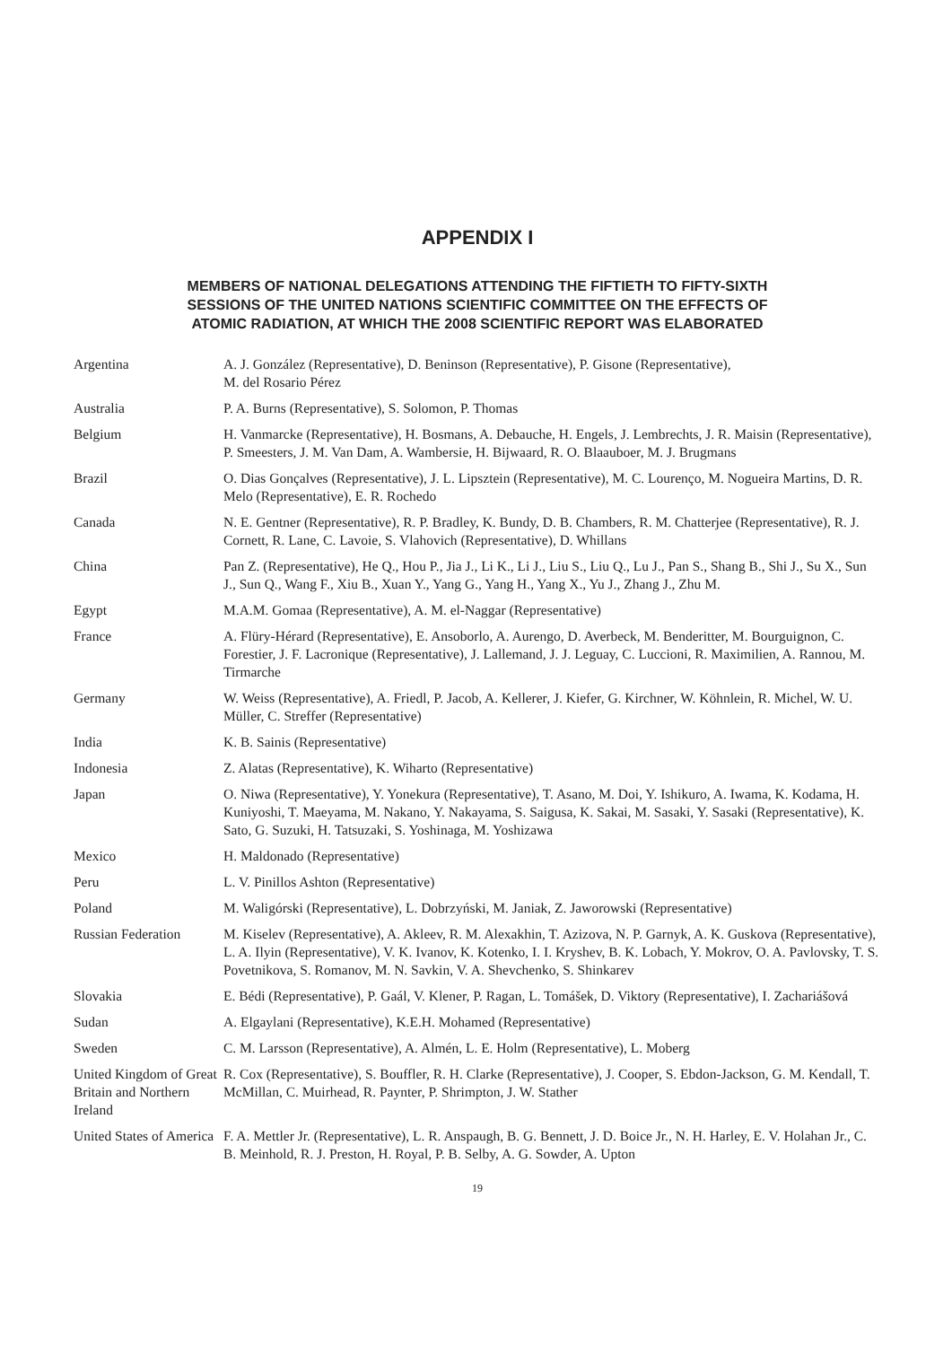APPENDIX I
MEMBERS OF NATIONAL DELEGATIONS ATTENDING THE FIFTIETH TO FIFTY-SIXTH
SESSIONS OF THE UNITED NATIONS SCIENTIFIC COMMITTEE ON THE EFFECTS OF
ATOMIC RADIATION, AT WHICH THE 2008 SCIENTIFIC REPORT WAS ELABORATED
| Argentina | A. J. González (Representative), D. Beninson (Representative), P. Gisone (Representative), M. del Rosario Pérez |
| Australia | P. A. Burns (Representative), S. Solomon, P. Thomas |
| Belgium | H. Vanmarcke (Representative), H. Bosmans, A. Debauche, H. Engels, J. Lembrechts, J. R. Maisin (Representative), P. Smeesters, J. M. Van Dam, A. Wambersie, H. Bijwaard, R. O. Blaauboer, M. J. Brugmans |
| Brazil | O. Dias Gonçalves (Representative), J. L. Lipsztein (Representative), M. C. Lourenço, M. Nogueira Martins, D. R. Melo (Representative), E. R. Rochedo |
| Canada | N. E. Gentner (Representative), R. P. Bradley, K. Bundy, D. B. Chambers, R. M. Chatterjee (Representative), R. J. Cornett, R. Lane, C. Lavoie, S. Vlahovich (Representative), D. Whillans |
| China | Pan Z. (Representative), He Q., Hou P., Jia J., Li K., Li J., Liu S., Liu Q., Lu J., Pan S., Shang B., Shi J., Su X., Sun J., Sun Q., Wang F., Xiu B., Xuan Y., Yang G., Yang H., Yang X., Yu J., Zhang J., Zhu M. |
| Egypt | M.A.M. Gomaa (Representative), A. M. el-Naggar (Representative) |
| France | A. Flüry-Hérard (Representative), E. Ansoborlo, A. Aurengo, D. Averbeck, M. Benderitter, M. Bourguignon, C. Forestier, J. F. Lacronique (Representative), J. Lallemand, J. J. Leguay, C. Luccioni, R. Maximilien, A. Rannou, M. Tirmarche |
| Germany | W. Weiss (Representative), A. Friedl, P. Jacob, A. Kellerer, J. Kiefer, G. Kirchner, W. Köhnlein, R. Michel, W. U. Müller, C. Streffer (Representative) |
| India | K. B. Sainis (Representative) |
| Indonesia | Z. Alatas (Representative), K. Wiharto (Representative) |
| Japan | O. Niwa (Representative), Y. Yonekura (Representative), T. Asano, M. Doi, Y. Ishikuro, A. Iwama, K. Kodama, H. Kuniyoshi, T. Maeyama, M. Nakano, Y. Nakayama, S. Saigusa, K. Sakai, M. Sasaki, Y. Sasaki (Representative), K. Sato, G. Suzuki, H. Tatsuzaki, S. Yoshinaga, M. Yoshizawa |
| Mexico | H. Maldonado (Representative) |
| Peru | L. V. Pinillos Ashton (Representative) |
| Poland | M. Waligórski (Representative), L. Dobrzyński, M. Janiak, Z. Jaworowski (Representative) |
| Russian Federation | M. Kiselev (Representative), A. Akleev, R. M. Alexakhin, T. Azizova, N. P. Garnyk, A. K. Guskova (Representative), L. A. Ilyin (Representative), V. K. Ivanov, K. Kotenko, I. I. Kryshev, B. K. Lobach, Y. Mokrov, O. A. Pavlovsky, T. S. Povetnikova, S. Romanov, M. N. Savkin, V. A. Shevchenko, S. Shinkarev |
| Slovakia | E. Bédi (Representative), P. Gaál, V. Klener, P. Ragan, L. Tomášek, D. Viktory (Representative), I. Zachariášová |
| Sudan | A. Elgaylani (Representative), K.E.H. Mohamed (Representative) |
| Sweden | C. M. Larsson (Representative), A. Almén, L. E. Holm (Representative), L. Moberg |
| United Kingdom of Great Britain and Northern Ireland | R. Cox (Representative), S. Bouffler, R. H. Clarke (Representative), J. Cooper, S. Ebdon-Jackson, G. M. Kendall, T. McMillan, C. Muirhead, R. Paynter, P. Shrimpton, J. W. Stather |
| United States of America | F. A. Mettler Jr. (Representative), L. R. Anspaugh, B. G. Bennett, J. D. Boice Jr., N. H. Harley, E. V. Holahan Jr., C. B. Meinhold, R. J. Preston, H. Royal, P. B. Selby, A. G. Sowder, A. Upton |
19